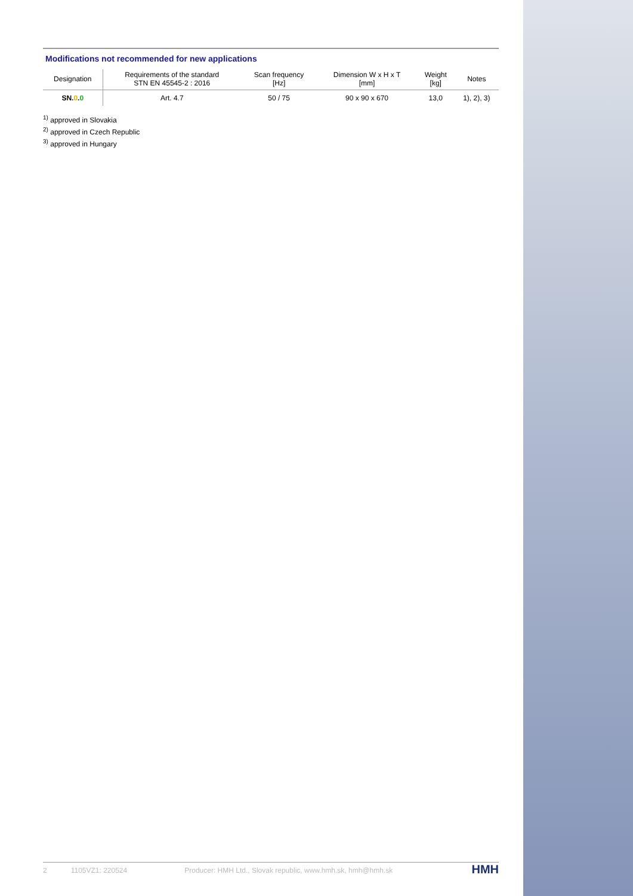Modifications not recommended for new applications
| Designation | Requirements of the standard STN EN 45545-2 : 2016 | Scan frequency [Hz] | Dimension W x H x T [mm] | Weight [kg] | Notes |
| --- | --- | --- | --- | --- | --- |
| SN. 0 . 0 | Art. 4.7 | 50 / 75 | 90 x 90 x 670 | 13,0 | 1), 2), 3) |
<sup>1)</sup> approved in Slovakia
<sup>2)</sup> approved in Czech Republic
<sup>3)</sup> approved in Hungary
2 1105VZ1: 220524 Producer: HMH Ltd., Slovak republic, www.hmh.sk, hmh@hmh.sk HMH